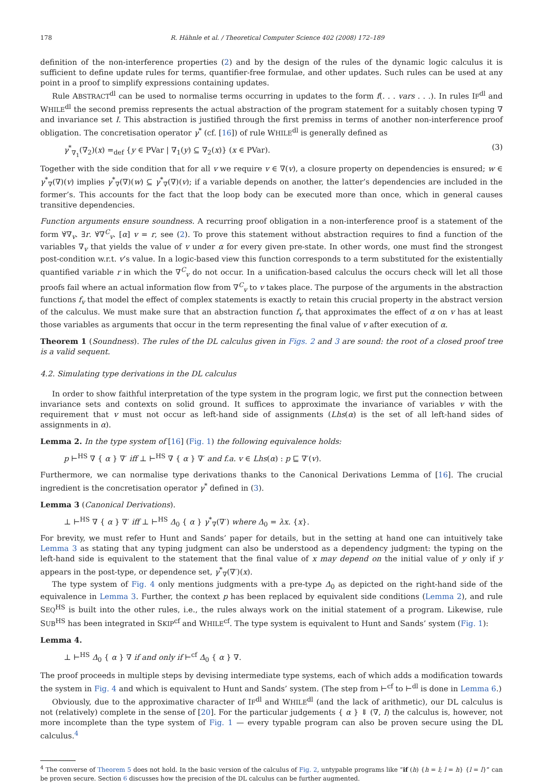178 R. Hähnle et al. / Theoretical Computer Science 402 (2008) 172–189
definition of the non-interference properties (2) and by the design of the rules of the dynamic logic calculus it is sufficient to define update rules for terms, quantifier-free formulae, and other updates. Such rules can be used at any point in a proof to simplify expressions containing updates.
Rule ABSTRACT<sup>dl</sup> can be used to normalise terms occurring in updates to the form f(. . . vars . . .). In rules IF<sup>dl</sup> and WHILE<sup>dl</sup> the second premiss represents the actual abstraction of the program statement for a suitably chosen typing ∇ and invariance set I. This abstraction is justified through the first premiss in terms of another non-interference proof obligation. The concretisation operator γ<sup>*</sup> (cf. [16]) of rule WHILE<sup>dl</sup> is generally defined as
γ<sup>*</sup><sub>∇<sub>1</sub></sub>(∇<sub>2</sub>)(x) =<sub>def</sub> {y ∈ PVar | ∇<sub>1</sub>(y) ⊆ ∇<sub>2</sub>(x)} (x ∈ PVar). (3)
Together with the side condition that for all v we require v ∈ ∇(v), a closure property on dependencies is ensured; w ∈ γ<sup>*</sup><sub>∇</sub>(∇)(v) implies γ<sup>*</sup><sub>∇</sub>(∇)(w) ⊆ γ<sup>*</sup><sub>∇</sub>(∇)(v); if a variable depends on another, the latter’s dependencies are included in the former’s. This accounts for the fact that the loop body can be executed more than once, which in general causes transitive dependencies.
Function arguments ensure soundness. A recurring proof obligation in a non-interference proof is a statement of the form ∀̇∇<sub>v</sub>. ∃r. ∀̇∇<sup>C</sup><sub>v</sub>. [α] v = r, see (2). To prove this statement without abstraction requires to find a function of the variables ∇<sub>v</sub> that yields the value of v under α for every given pre-state. In other words, one must find the strongest post-condition w.r.t. v’s value. In a logic-based view this function corresponds to a term substituted for the existentially quantified variable r in which the ∇<sup>C</sup><sub>v</sub> do not occur. In a unification-based calculus the occurs check will let all those proofs fail where an actual information flow from ∇<sup>C</sup><sub>v</sub> to v takes place. The purpose of the arguments in the abstraction functions f<sub>v</sub> that model the effect of complex statements is exactly to retain this crucial property in the abstract version of the calculus. We must make sure that an abstraction function f<sub>v</sub> that approximates the effect of α on v has at least those variables as arguments that occur in the term representing the final value of v after execution of α.
Theorem 1 (Soundness). The rules of the DL calculus given in Figs. 2 and 3 are sound: the root of a closed proof tree is a valid sequent.
4.2. Simulating type derivations in the DL calculus
In order to show faithful interpretation of the type system in the program logic, we first put the connection between invariance sets and contexts on solid ground. It suffices to approximate the invariance of variables v with the requirement that v must not occur as left-hand side of assignments (Lhs(α) is the set of all left-hand sides of assignments in α).
Lemma 2. In the type system of [16] (Fig. 1) the following equivalence holds:
p ⊢<sup>HS</sup> ∇ { α } ∇′ iff ⊥ ⊢<sup>HS</sup> ∇ { α } ∇′ and f.a. v ∈ Lhs(α) : p ⊑ ∇′(v).
Furthermore, we can normalise type derivations thanks to the Canonical Derivations Lemma of [16]. The crucial ingredient is the concretisation operator γ<sup>*</sup> defined in (3).
Lemma 3 (Canonical Derivations).
⊥ ⊢<sup>HS</sup> ∇ { α } ∇′ iff ⊥ ⊢<sup>HS</sup> Δ<sub>0</sub> { α } γ<sup>*</sup><sub>∇</sub>(∇′) where Δ<sub>0</sub> = λx. {x}.
For brevity, we must refer to Hunt and Sands’ paper for details, but in the setting at hand one can intuitively take Lemma 3 as stating that any typing judgment can also be understood as a dependency judgment: the typing on the left-hand side is equivalent to the statement that the final value of x may depend on the initial value of y only if y appears in the post-type, or dependence set, γ<sup>*</sup><sub>∇</sub>(∇′)(x).
The type system of Fig. 4 only mentions judgments with a pre-type Δ<sub>0</sub> as depicted on the right-hand side of the equivalence in Lemma 3. Further, the context p has been replaced by equivalent side conditions (Lemma 2), and rule SEQ<sup>HS</sup> is built into the other rules, i.e., the rules always work on the initial statement of a program. Likewise, rule SUB<sup>HS</sup> has been integrated in SKIP<sup>cf</sup> and WHILE<sup>cf</sup>. The type system is equivalent to Hunt and Sands’ system (Fig. 1):
Lemma 4.
⊥ ⊢<sup>HS</sup> Δ<sub>0</sub> { α } ∇ if and only if ⊢<sup>cf</sup> Δ<sub>0</sub> { α } ∇.
The proof proceeds in multiple steps by devising intermediate type systems, each of which adds a modification towards the system in Fig. 4 and which is equivalent to Hunt and Sands’ system. (The step from ⊢<sup>cf</sup> to ⊢<sup>dl</sup> is done in Lemma 6.)
Obviously, due to the approximative character of IF<sup>dl</sup> and WHILE<sup>dl</sup> (and the lack of arithmetic), our DL calculus is not (relatively) complete in the sense of [20]. For the particular judgements { α } ⇓ (∇, I) the calculus is, however, not more incomplete than the type system of Fig. 1 — every typable program can also be proven secure using the DL calculus.<sup>4</sup>
<sup>4</sup> The converse of Theorem 5 does not hold. In the basic version of the calculus of Fig. 2, untypable programs like “if (h) {h = l; l = h} {l = l}” can be proven secure. Section 6 discusses how the precision of the DL calculus can be further augmented.